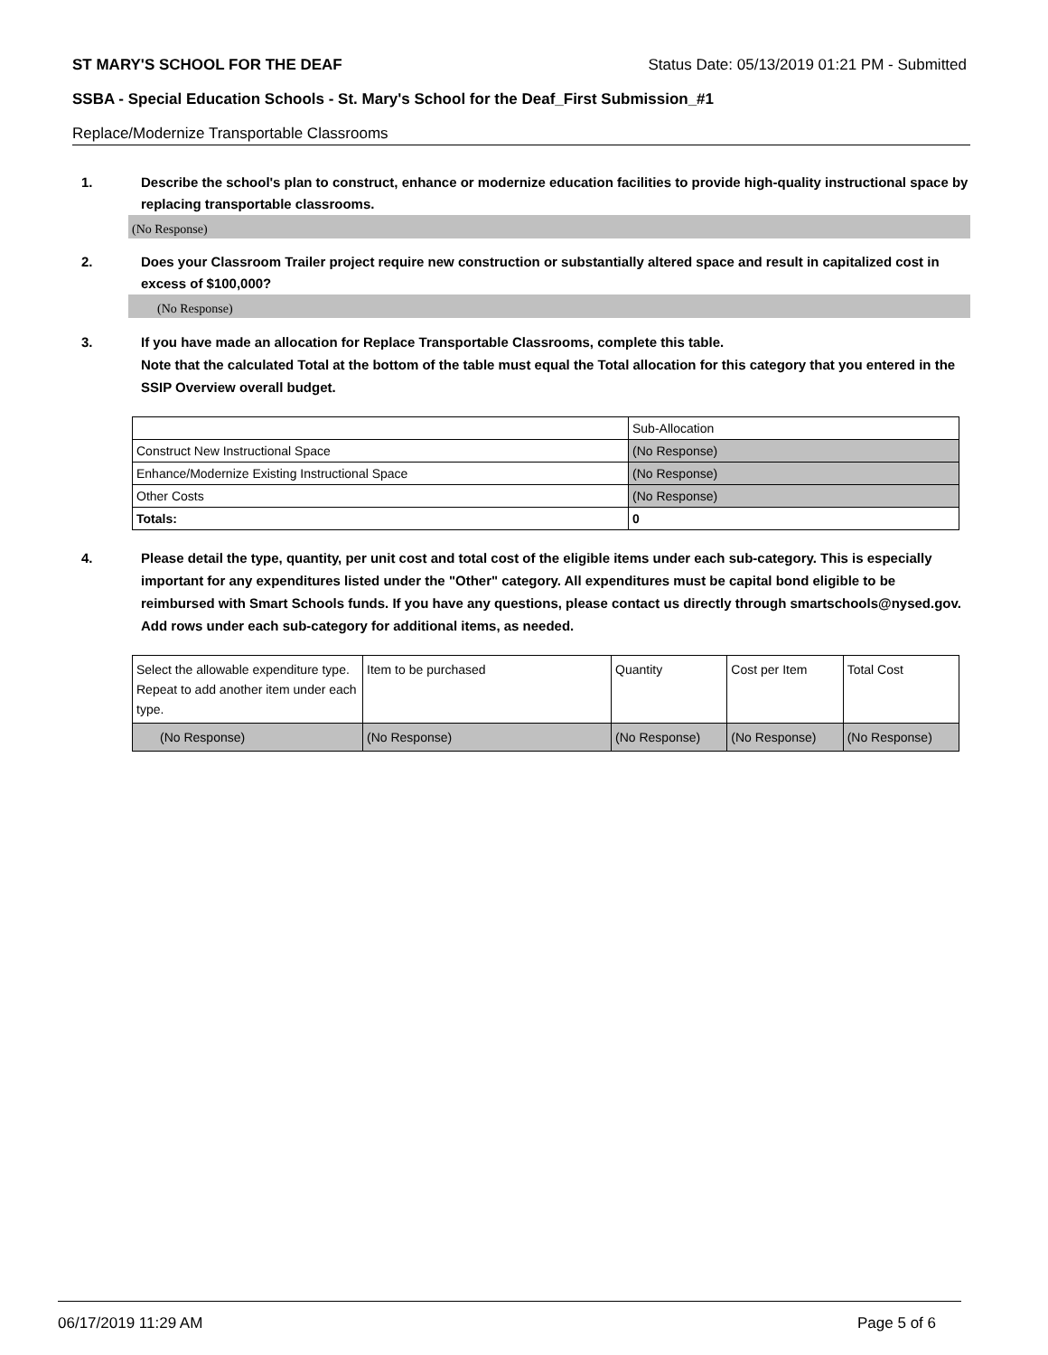ST MARY'S SCHOOL FOR THE DEAF Status Date: 05/13/2019 01:21 PM - Submitted
SSBA - Special Education Schools - St. Mary's School for the Deaf_First Submission_#1
Replace/Modernize Transportable Classrooms
1. Describe the school's plan to construct, enhance or modernize education facilities to provide high-quality instructional space by replacing transportable classrooms.
(No Response)
2. Does your Classroom Trailer project require new construction or substantially altered space and result in capitalized cost in excess of $100,000?
(No Response)
3. If you have made an allocation for Replace Transportable Classrooms, complete this table.
Note that the calculated Total at the bottom of the table must equal the Total allocation for this category that you entered in the SSIP Overview overall budget.
| | Sub-Allocation |
| Construct New Instructional Space | (No Response) |
| Enhance/Modernize Existing Instructional Space | (No Response) |
| Other Costs | (No Response) |
| Totals: | 0 |
4. Please detail the type, quantity, per unit cost and total cost of the eligible items under each sub-category. This is especially important for any expenditures listed under the "Other" category. All expenditures must be capital bond eligible to be reimbursed with Smart Schools funds. If you have any questions, please contact us directly through smartschools@nysed.gov.
Add rows under each sub-category for additional items, as needed.
| Select the allowable expenditure type. Repeat to add another item under each type. | Item to be purchased | Quantity | Cost per Item | Total Cost |
| (No Response) | (No Response) | (No Response) | (No Response) | (No Response) |
06/17/2019 11:29 AM Page 5 of 6